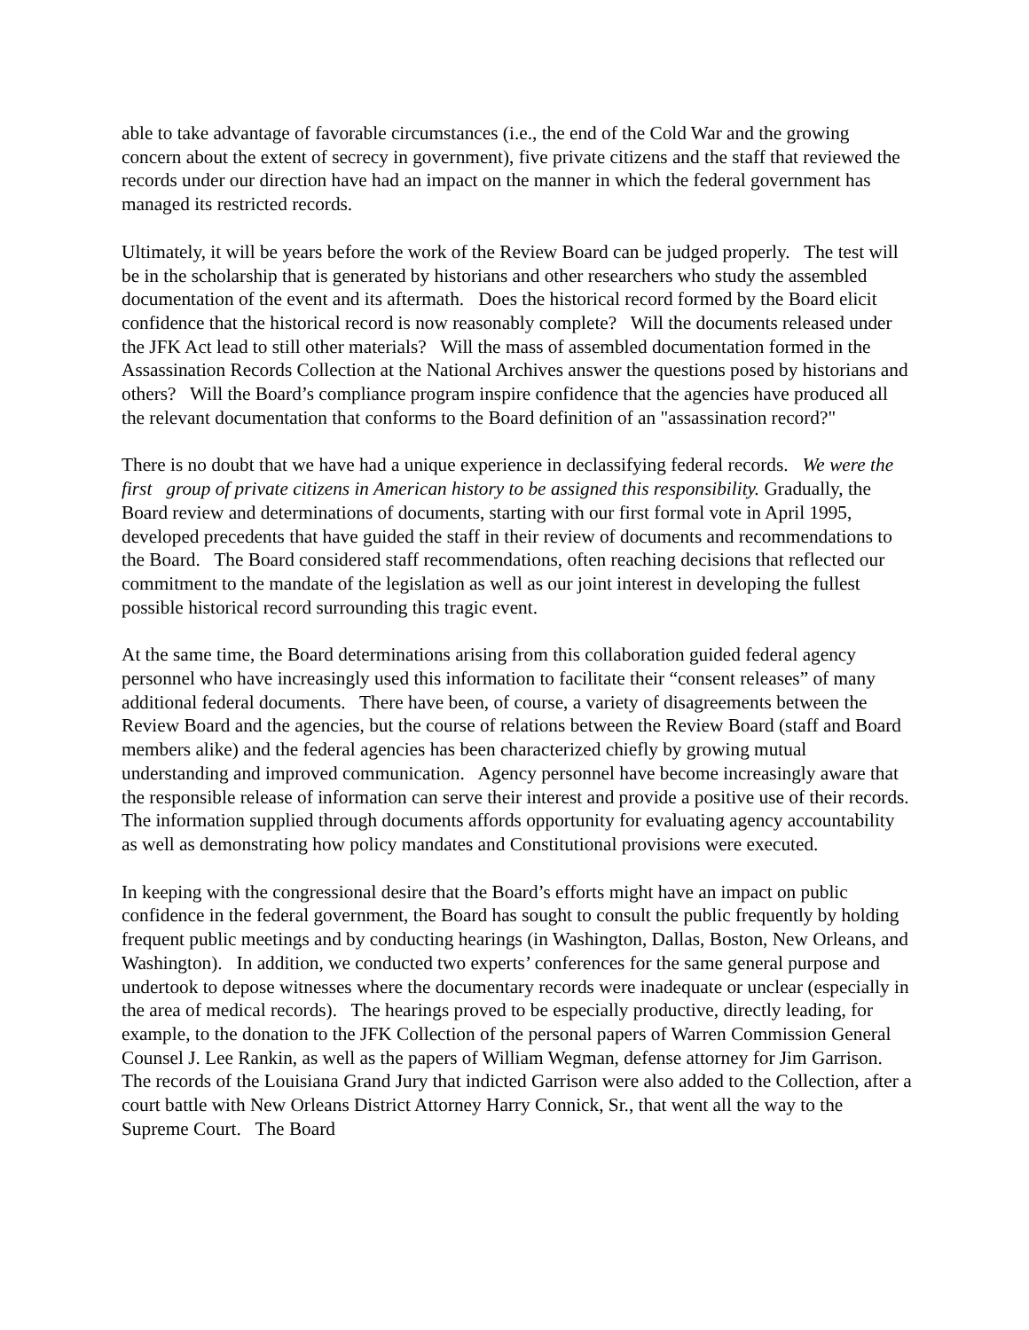able to take advantage of favorable circumstances (i.e., the end of the Cold War and the growing concern about the extent of secrecy in government), five private citizens and the staff that reviewed the records under our direction have had an impact on the manner in which the federal government has managed its restricted records.
Ultimately, it will be years before the work of the Review Board can be judged properly. The test will be in the scholarship that is generated by historians and other researchers who study the assembled documentation of the event and its aftermath. Does the historical record formed by the Board elicit confidence that the historical record is now reasonably complete? Will the documents released under the JFK Act lead to still other materials? Will the mass of assembled documentation formed in the Assassination Records Collection at the National Archives answer the questions posed by historians and others? Will the Board’s compliance program inspire confidence that the agencies have produced all the relevant documentation that conforms to the Board definition of an "assassination record?"
There is no doubt that we have had a unique experience in declassifying federal records. We were the first group of private citizens in American history to be assigned this responsibility. Gradually, the Board review and determinations of documents, starting with our first formal vote in April 1995, developed precedents that have guided the staff in their review of documents and recommendations to the Board. The Board considered staff recommendations, often reaching decisions that reflected our commitment to the mandate of the legislation as well as our joint interest in developing the fullest possible historical record surrounding this tragic event.
At the same time, the Board determinations arising from this collaboration guided federal agency personnel who have increasingly used this information to facilitate their “consent releases” of many additional federal documents. There have been, of course, a variety of disagreements between the Review Board and the agencies, but the course of relations between the Review Board (staff and Board members alike) and the federal agencies has been characterized chiefly by growing mutual understanding and improved communication. Agency personnel have become increasingly aware that the responsible release of information can serve their interest and provide a positive use of their records. The information supplied through documents affords opportunity for evaluating agency accountability as well as demonstrating how policy mandates and Constitutional provisions were executed.
In keeping with the congressional desire that the Board’s efforts might have an impact on public confidence in the federal government, the Board has sought to consult the public frequently by holding frequent public meetings and by conducting hearings (in Washington, Dallas, Boston, New Orleans, and Washington). In addition, we conducted two experts’ conferences for the same general purpose and undertook to depose witnesses where the documentary records were inadequate or unclear (especially in the area of medical records). The hearings proved to be especially productive, directly leading, for example, to the donation to the JFK Collection of the personal papers of Warren Commission General Counsel J. Lee Rankin, as well as the papers of William Wegman, defense attorney for Jim Garrison. The records of the Louisiana Grand Jury that indicted Garrison were also added to the Collection, after a court battle with New Orleans District Attorney Harry Connick, Sr., that went all the way to the Supreme Court. The Board